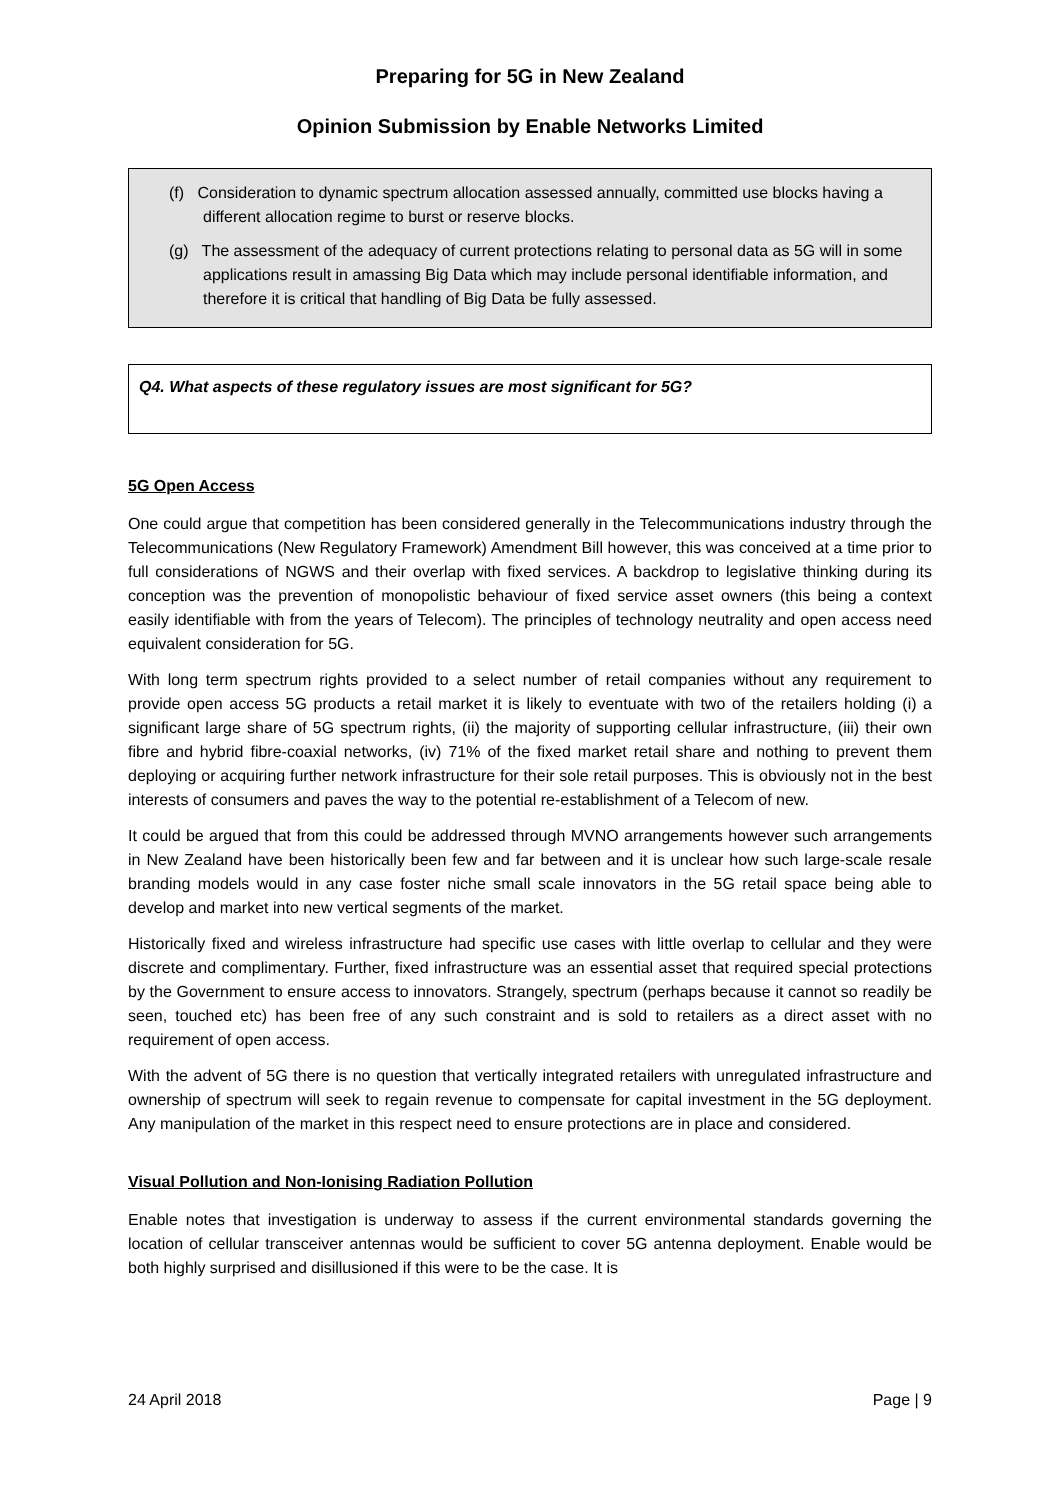Preparing for 5G in New Zealand
Opinion Submission by Enable Networks Limited
(f) Consideration to dynamic spectrum allocation assessed annually, committed use blocks having a different allocation regime to burst or reserve blocks.
(g) The assessment of the adequacy of current protections relating to personal data as 5G will in some applications result in amassing Big Data which may include personal identifiable information, and therefore it is critical that handling of Big Data be fully assessed.
Q4. What aspects of these regulatory issues are most significant for 5G?
5G Open Access
One could argue that competition has been considered generally in the Telecommunications industry through the Telecommunications (New Regulatory Framework) Amendment Bill however, this was conceived at a time prior to full considerations of NGWS and their overlap with fixed services. A backdrop to legislative thinking during its conception was the prevention of monopolistic behaviour of fixed service asset owners (this being a context easily identifiable with from the years of Telecom). The principles of technology neutrality and open access need equivalent consideration for 5G.
With long term spectrum rights provided to a select number of retail companies without any requirement to provide open access 5G products a retail market it is likely to eventuate with two of the retailers holding (i) a significant large share of 5G spectrum rights, (ii) the majority of supporting cellular infrastructure, (iii) their own fibre and hybrid fibre-coaxial networks, (iv) 71% of the fixed market retail share and nothing to prevent them deploying or acquiring further network infrastructure for their sole retail purposes. This is obviously not in the best interests of consumers and paves the way to the potential re-establishment of a Telecom of new.
It could be argued that from this could be addressed through MVNO arrangements however such arrangements in New Zealand have been historically been few and far between and it is unclear how such large-scale resale branding models would in any case foster niche small scale innovators in the 5G retail space being able to develop and market into new vertical segments of the market.
Historically fixed and wireless infrastructure had specific use cases with little overlap to cellular and they were discrete and complimentary. Further, fixed infrastructure was an essential asset that required special protections by the Government to ensure access to innovators. Strangely, spectrum (perhaps because it cannot so readily be seen, touched etc) has been free of any such constraint and is sold to retailers as a direct asset with no requirement of open access.
With the advent of 5G there is no question that vertically integrated retailers with unregulated infrastructure and ownership of spectrum will seek to regain revenue to compensate for capital investment in the 5G deployment. Any manipulation of the market in this respect need to ensure protections are in place and considered.
Visual Pollution and Non-Ionising Radiation Pollution
Enable notes that investigation is underway to assess if the current environmental standards governing the location of cellular transceiver antennas would be sufficient to cover 5G antenna deployment. Enable would be both highly surprised and disillusioned if this were to be the case. It is
24 April 2018 Page | 9